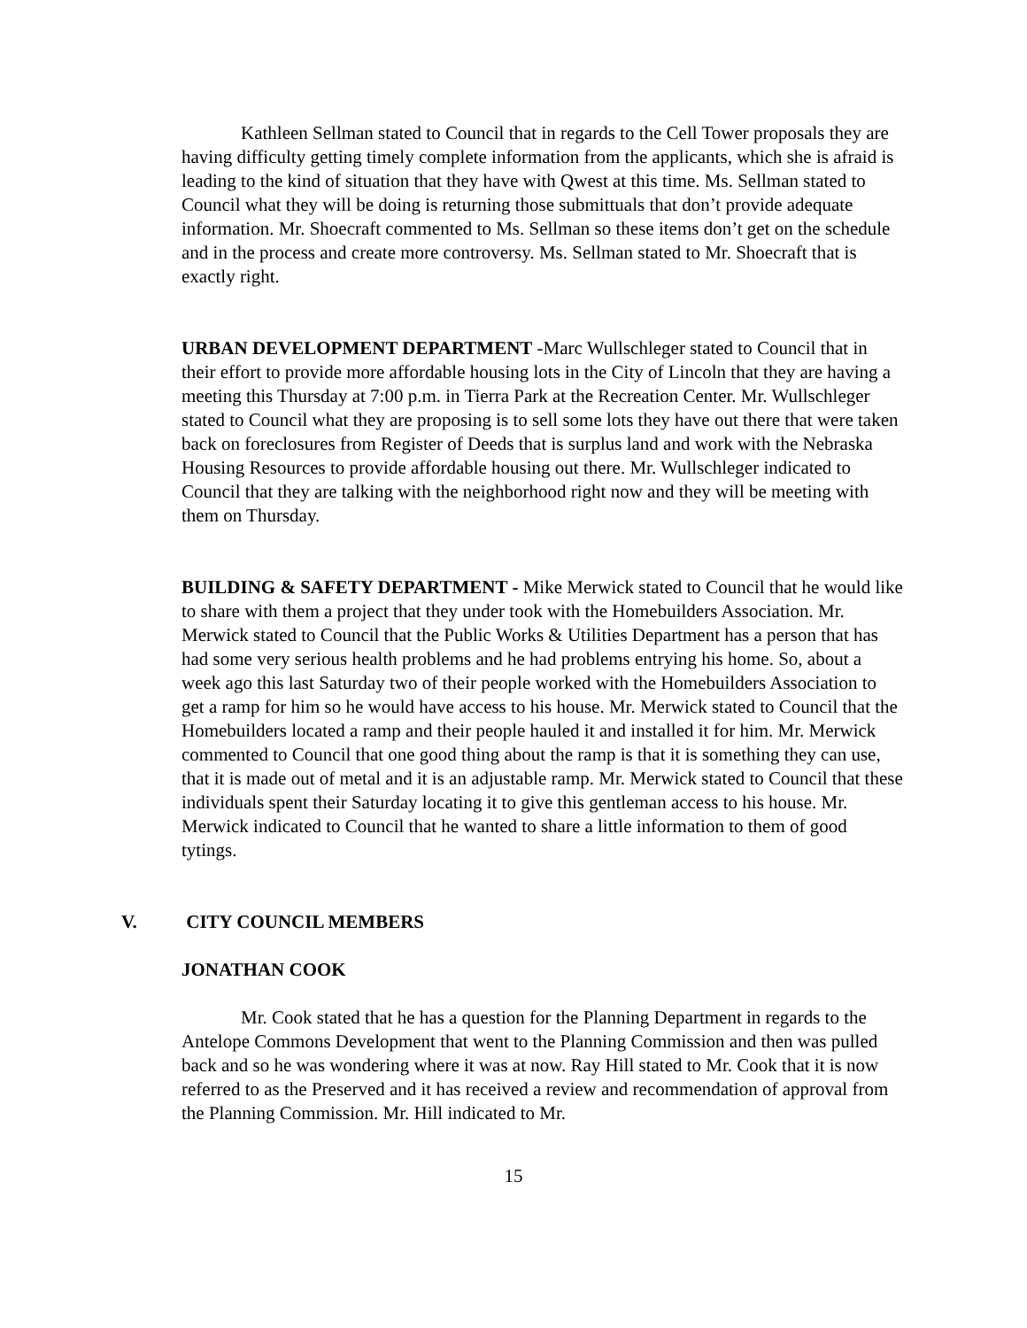Kathleen Sellman stated to Council that in regards to the Cell Tower proposals they are having difficulty getting timely complete information from the applicants, which she is afraid is leading to the kind of situation that they have with Qwest at this time. Ms. Sellman stated to Council what they will be doing is returning those submittuals that don’t provide adequate information. Mr. Shoecraft commented to Ms. Sellman so these items don’t get on the schedule and in the process and create more controversy. Ms. Sellman stated to Mr. Shoecraft that is exactly right.
URBAN DEVELOPMENT DEPARTMENT -Marc Wullschleger stated to Council that in their effort to provide more affordable housing lots in the City of Lincoln that they are having a meeting this Thursday at 7:00 p.m. in Tierra Park at the Recreation Center. Mr. Wullschleger stated to Council what they are proposing is to sell some lots they have out there that were taken back on foreclosures from Register of Deeds that is surplus land and work with the Nebraska Housing Resources to provide affordable housing out there. Mr. Wullschleger indicated to Council that they are talking with the neighborhood right now and they will be meeting with them on Thursday.
BUILDING & SAFETY DEPARTMENT - Mike Merwick stated to Council that he would like to share with them a project that they under took with the Homebuilders Association. Mr. Merwick stated to Council that the Public Works & Utilities Department has a person that has had some very serious health problems and he had problems entrying his home. So, about a week ago this last Saturday two of their people worked with the Homebuilders Association to get a ramp for him so he would have access to his house. Mr. Merwick stated to Council that the Homebuilders located a ramp and their people hauled it and installed it for him. Mr. Merwick commented to Council that one good thing about the ramp is that it is something they can use, that it is made out of metal and it is an adjustable ramp. Mr. Merwick stated to Council that these individuals spent their Saturday locating it to give this gentleman access to his house. Mr. Merwick indicated to Council that he wanted to share a little information to them of good tytings.
V. CITY COUNCIL MEMBERS
JONATHAN COOK
Mr. Cook stated that he has a question for the Planning Department in regards to the Antelope Commons Development that went to the Planning Commission and then was pulled back and so he was wondering where it was at now. Ray Hill stated to Mr. Cook that it is now referred to as the Preserved and it has received a review and recommendation of approval from the Planning Commission. Mr. Hill indicated to Mr.
15